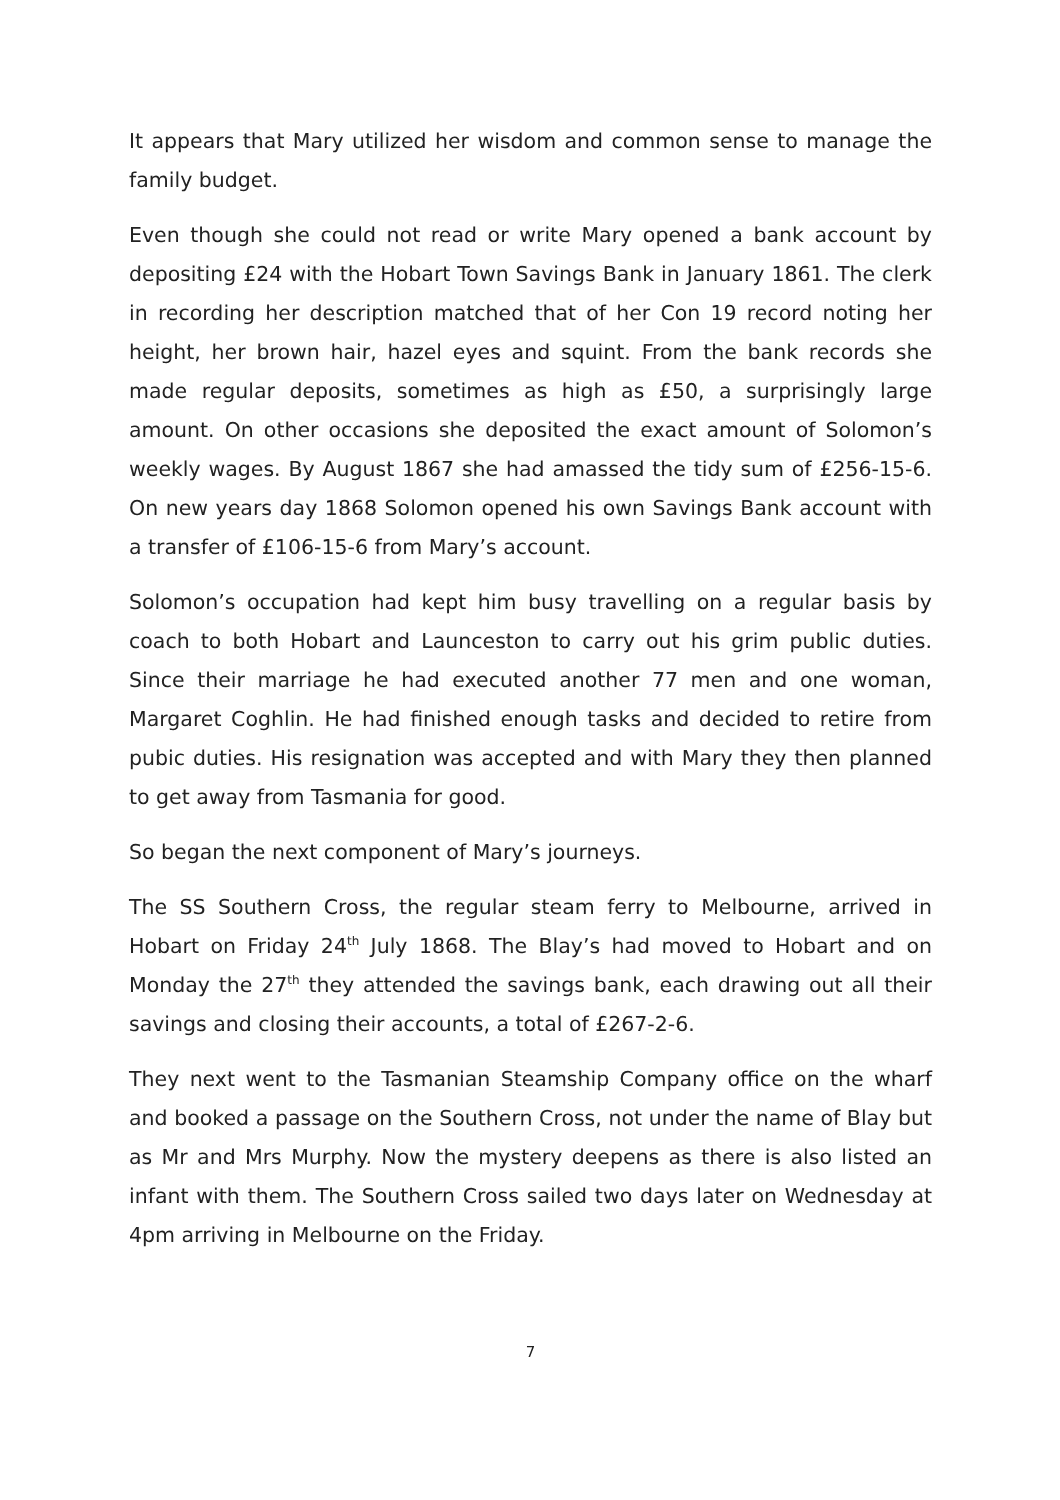It appears that Mary utilized her wisdom and common sense to manage the family budget.
Even though she could not read or write Mary opened a bank account by depositing £24 with the Hobart Town Savings Bank in January 1861. The clerk in recording her description matched that of her Con 19 record noting her height, her brown hair, hazel eyes and squint. From the bank records she made regular deposits, sometimes as high as £50, a surprisingly large amount. On other occasions she deposited the exact amount of Solomon’s weekly wages. By August 1867 she had amassed the tidy sum of £256-15-6. On new years day 1868 Solomon opened his own Savings Bank account with a transfer of £106-15-6 from Mary’s account.
Solomon’s occupation had kept him busy travelling on a regular basis by coach to both Hobart and Launceston to carry out his grim public duties. Since their marriage he had executed another 77 men and one woman, Margaret Coghlin. He had finished enough tasks and decided to retire from pubic duties. His resignation was accepted and with Mary they then planned to get away from Tasmania for good.
So began the next component of Mary’s journeys.
The SS Southern Cross, the regular steam ferry to Melbourne, arrived in Hobart on Friday 24<sup>th</sup> July 1868. The Blay’s had moved to Hobart and on Monday the 27<sup>th</sup> they attended the savings bank, each drawing out all their savings and closing their accounts, a total of £267-2-6.
They next went to the Tasmanian Steamship Company office on the wharf and booked a passage on the Southern Cross, not under the name of Blay but as Mr and Mrs Murphy. Now the mystery deepens as there is also listed an infant with them. The Southern Cross sailed two days later on Wednesday at 4pm arriving in Melbourne on the Friday.
7